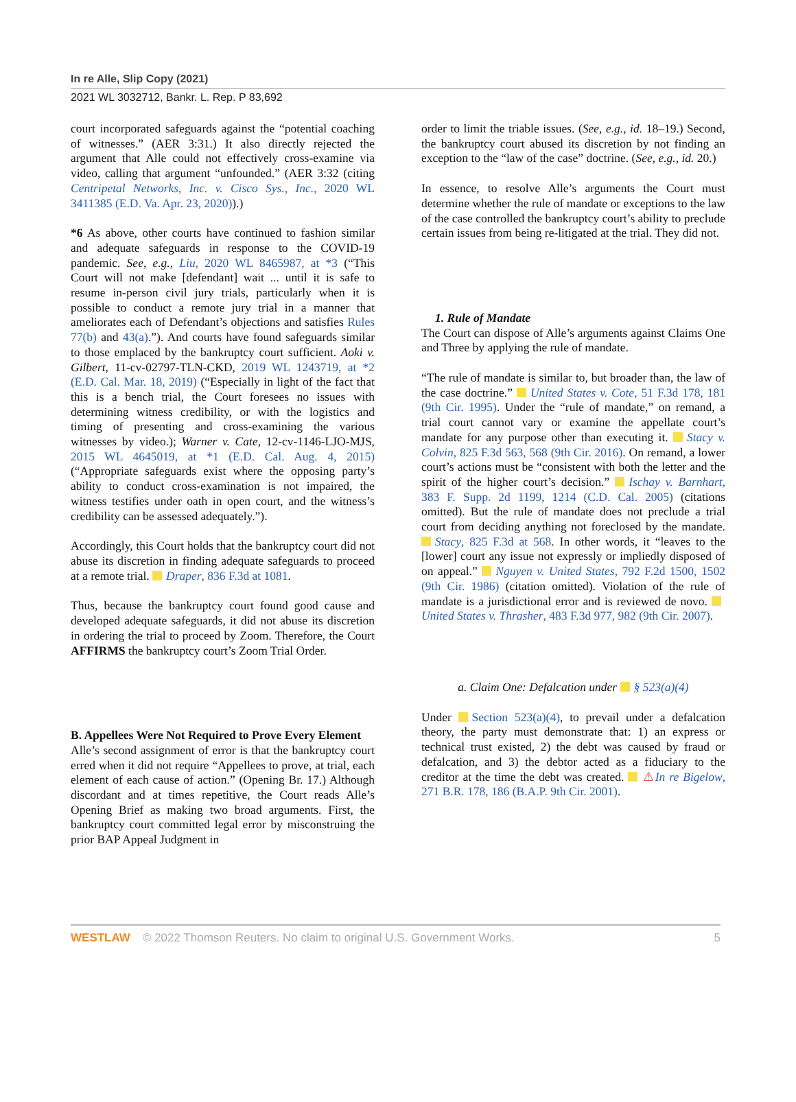In re Alle, Slip Copy (2021)
2021 WL 3032712, Bankr. L. Rep. P 83,692
court incorporated safeguards against the “potential coaching of witnesses.” (AER 3:31.) It also directly rejected the argument that Alle could not effectively cross-examine via video, calling that argument “unfounded.” (AER 3:32 (citing Centripetal Networks, Inc. v. Cisco Sys., Inc., 2020 WL 3411385 (E.D. Va. Apr. 23, 2020)).)
*6 As above, other courts have continued to fashion similar and adequate safeguards in response to the COVID-19 pandemic. See, e.g., Liu, 2020 WL 8465987, at *3 (“This Court will not make [defendant] wait ... until it is safe to resume in-person civil jury trials, particularly when it is possible to conduct a remote jury trial in a manner that ameliorates each of Defendant’s objections and satisfies Rules 77(b) and 43(a).”). And courts have found safeguards similar to those emplaced by the bankruptcy court sufficient. Aoki v. Gilbert, 11-cv-02797-TLN-CKD, 2019 WL 1243719, at *2 (E.D. Cal. Mar. 18, 2019) (“Especially in light of the fact that this is a bench trial, the Court foresees no issues with determining witness credibility, or with the logistics and timing of presenting and cross-examining the various witnesses by video.); Warner v. Cate, 12-cv-1146-LJO-MJS, 2015 WL 4645019, at *1 (E.D. Cal. Aug. 4, 2015) (“Appropriate safeguards exist where the opposing party’s ability to conduct cross-examination is not impaired, the witness testifies under oath in open court, and the witness’s credibility can be assessed adequately.”).
Accordingly, this Court holds that the bankruptcy court did not abuse its discretion in finding adequate safeguards to proceed at a remote trial. Draper, 836 F.3d at 1081.
Thus, because the bankruptcy court found good cause and developed adequate safeguards, it did not abuse its discretion in ordering the trial to proceed by Zoom. Therefore, the Court AFFIRMS the bankruptcy court’s Zoom Trial Order.
B. Appellees Were Not Required to Prove Every Element
Alle’s second assignment of error is that the bankruptcy court erred when it did not require “Appellees to prove, at trial, each element of each cause of action.” (Opening Br. 17.) Although discordant and at times repetitive, the Court reads Alle’s Opening Brief as making two broad arguments. First, the bankruptcy court committed legal error by misconstruing the prior BAP Appeal Judgment in
order to limit the triable issues. (See, e.g., id. 18–19.) Second, the bankruptcy court abused its discretion by not finding an exception to the “law of the case” doctrine. (See, e.g., id. 20.)
In essence, to resolve Alle’s arguments the Court must determine whether the rule of mandate or exceptions to the law of the case controlled the bankruptcy court’s ability to preclude certain issues from being re-litigated at the trial. They did not.
1. Rule of Mandate
The Court can dispose of Alle’s arguments against Claims One and Three by applying the rule of mandate.
“The rule of mandate is similar to, but broader than, the law of the case doctrine.” United States v. Cote, 51 F.3d 178, 181 (9th Cir. 1995). Under the “rule of mandate,” on remand, a trial court cannot vary or examine the appellate court’s mandate for any purpose other than executing it. Stacy v. Colvin, 825 F.3d 563, 568 (9th Cir. 2016). On remand, a lower court’s actions must be “consistent with both the letter and the spirit of the higher court’s decision.” Ischay v. Barnhart, 383 F. Supp. 2d 1199, 1214 (C.D. Cal. 2005) (citations omitted). But the rule of mandate does not preclude a trial court from deciding anything not foreclosed by the mandate. Stacy, 825 F.3d at 568. In other words, it “leaves to the [lower] court any issue not expressly or impliedly disposed of on appeal.” Nguyen v. United States, 792 F.2d 1500, 1502 (9th Cir. 1986) (citation omitted). Violation of the rule of mandate is a jurisdictional error and is reviewed de novo. United States v. Thrasher, 483 F.3d 977, 982 (9th Cir. 2007).
a. Claim One: Defalcation under § 523(a)(4)
Under Section 523(a)(4), to prevail under a defalcation theory, the party must demonstrate that: 1) an express or technical trust existed, 2) the debt was caused by fraud or defalcation, and 3) the debtor acted as a fiduciary to the creditor at the time the debt was created. ⚠In re Bigelow, 271 B.R. 178, 186 (B.A.P. 9th Cir. 2001).
WESTLAW © 2022 Thomson Reuters. No claim to original U.S. Government Works. 5